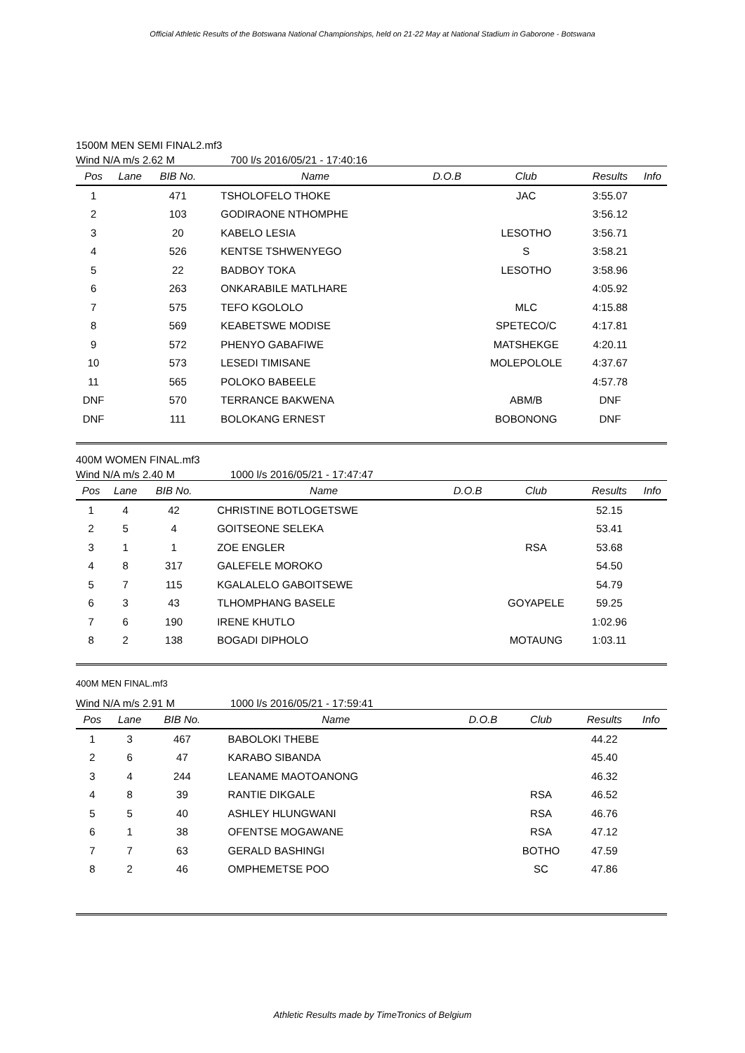Official Athletic Results of the Botswana National Championships, held on 21-22 May at National Stadium in Gaborone - Botswana
1500M MEN SEMI FINAL2.mf3
Wind N/A m/s 2.62 M 700 l/s 2016/05/21 - 17:40:16
| Pos | Lane | BIB No. | Name | D.O.B | Club | Results | Info |
| --- | --- | --- | --- | --- | --- | --- | --- |
| 1 | | 471 | TSHOLOFELO THOKE | | JAC | 3:55.07 | |
| 2 | | 103 | GODIRAONE NTHOMPHE | | | 3:56.12 | |
| 3 | | 20 | KABELO LESIA | | LESOTHO | 3:56.71 | |
| 4 | | 526 | KENTSE TSHWENYEGO | | S | 3:58.21 | |
| 5 | | 22 | BADBOY TOKA | | LESOTHO | 3:58.96 | |
| 6 | | 263 | ONKARABILE MATLHARE | | | 4:05.92 | |
| 7 | | 575 | TEFO KGOLOLO | | MLC | 4:15.88 | |
| 8 | | 569 | KEABETSWE MODISE | | SPETECO/C | 4:17.81 | |
| 9 | | 572 | PHENYO GABAFIWE | | MATSHEKGE | 4:20.11 | |
| 10 | | 573 | LESEDI TIMISANE | | MOLEPOLOLE | 4:37.67 | |
| 11 | | 565 | POLOKO BABEELE | | | 4:57.78 | |
| DNF | | 570 | TERRANCE BAKWENA | | ABM/B | DNF | |
| DNF | | 111 | BOLOKANG ERNEST | | BOBONONG | DNF | |
400M WOMEN FINAL.mf3
Wind N/A m/s 2.40 M 1000 l/s 2016/05/21 - 17:47:47
| Pos | Lane | BIB No. | Name | D.O.B | Club | Results | Info |
| --- | --- | --- | --- | --- | --- | --- | --- |
| 1 | 4 | 42 | CHRISTINE BOTLOGETSWE | | | 52.15 | |
| 2 | 5 | 4 | GOITSEONE SELEKA | | | 53.41 | |
| 3 | 1 | 1 | ZOE ENGLER | | RSA | 53.68 | |
| 4 | 8 | 317 | GALEFELE MOROKO | | | 54.50 | |
| 5 | 7 | 115 | KGALALELO GABOITSEWE | | | 54.79 | |
| 6 | 3 | 43 | TLHOMPHANG BASELE | | GOYAPELE | 59.25 | |
| 7 | 6 | 190 | IRENE KHUTLO | | | 1:02.96 | |
| 8 | 2 | 138 | BOGADI DIPHOLO | | MOTAUNG | 1:03.11 | |
400M MEN FINAL.mf3
Wind N/A m/s 2.91 M 1000 l/s 2016/05/21 - 17:59:41
| Pos | Lane | BIB No. | Name | D.O.B | Club | Results | Info |
| --- | --- | --- | --- | --- | --- | --- | --- |
| 1 | 3 | 467 | BABOLOKI THEBE | | | 44.22 | |
| 2 | 6 | 47 | KARABO SIBANDA | | | 45.40 | |
| 3 | 4 | 244 | LEANAME MAOTOANONG | | | 46.32 | |
| 4 | 8 | 39 | RANTIE DIKGALE | | RSA | 46.52 | |
| 5 | 5 | 40 | ASHLEY HLUNGWANI | | RSA | 46.76 | |
| 6 | 1 | 38 | OFENTSE MOGAWANE | | RSA | 47.12 | |
| 7 | 7 | 63 | GERALD BASHINGI | | BOTHO | 47.59 | |
| 8 | 2 | 46 | OMPHEMETSE POO | | SC | 47.86 | |
Athletic Results made by TimeTronics of Belgium